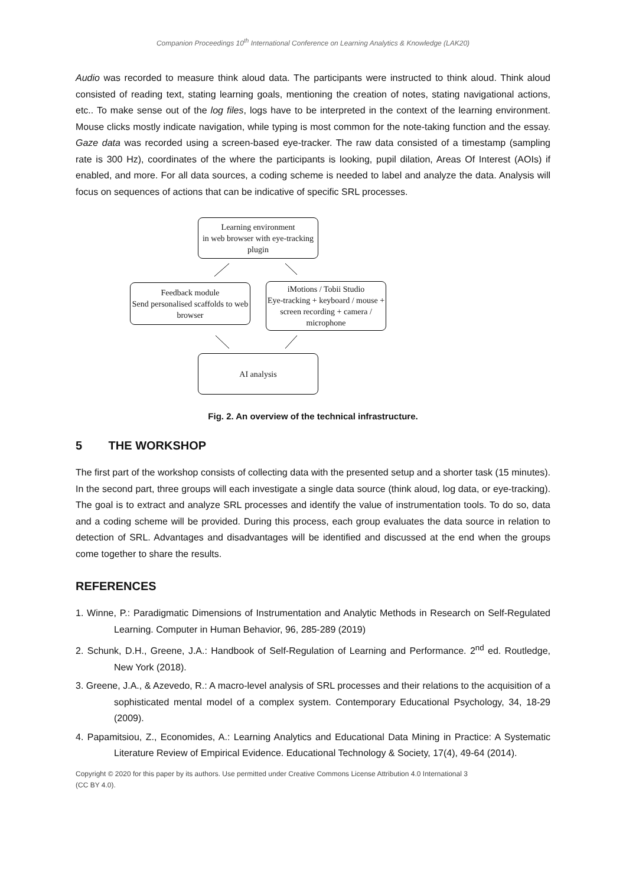Companion Proceedings 10<sup>th</sup> International Conference on Learning Analytics & Knowledge (LAK20)
Audio was recorded to measure think aloud data. The participants were instructed to think aloud. Think aloud consisted of reading text, stating learning goals, mentioning the creation of notes, stating navigational actions, etc.. To make sense out of the log files, logs have to be interpreted in the context of the learning environment. Mouse clicks mostly indicate navigation, while typing is most common for the note-taking function and the essay. Gaze data was recorded using a screen-based eye-tracker. The raw data consisted of a timestamp (sampling rate is 300 Hz), coordinates of the where the participants is looking, pupil dilation, Areas Of Interest (AOIs) if enabled, and more. For all data sources, a coding scheme is needed to label and analyze the data. Analysis will focus on sequences of actions that can be indicative of specific SRL processes.
Learning environment
in web browser with eye-tracking plugin
Feedback module
Send personalised scaffolds to web browser
iMotions / Tobii Studio
Eye-tracking + keyboard / mouse + screen recording + camera / microphone
AI analysis
Fig. 2. An overview of the technical infrastructure.
5 THE WORKSHOP
The first part of the workshop consists of collecting data with the presented setup and a shorter task (15 minutes). In the second part, three groups will each investigate a single data source (think aloud, log data, or eye-tracking). The goal is to extract and analyze SRL processes and identify the value of instrumentation tools. To do so, data and a coding scheme will be provided. During this process, each group evaluates the data source in relation to detection of SRL. Advantages and disadvantages will be identified and discussed at the end when the groups come together to share the results.
REFERENCES
1. Winne, P.: Paradigmatic Dimensions of Instrumentation and Analytic Methods in Research on Self-Regulated Learning. Computer in Human Behavior, 96, 285-289 (2019)
2. Schunk, D.H., Greene, J.A.: Handbook of Self-Regulation of Learning and Performance. 2<sup>nd</sup> ed. Routledge, New York (2018).
3. Greene, J.A., & Azevedo, R.: A macro-level analysis of SRL processes and their relations to the acquisition of a sophisticated mental model of a complex system. Contemporary Educational Psychology, 34, 18-29 (2009).
4. Papamitsiou, Z., Economides, A.: Learning Analytics and Educational Data Mining in Practice: A Systematic Literature Review of Empirical Evidence. Educational Technology & Society, 17(4), 49-64 (2014).
Copyright © 2020 for this paper by its authors. Use permitted under Creative Commons License Attribution 4.0 International 3
(CC BY 4.0).